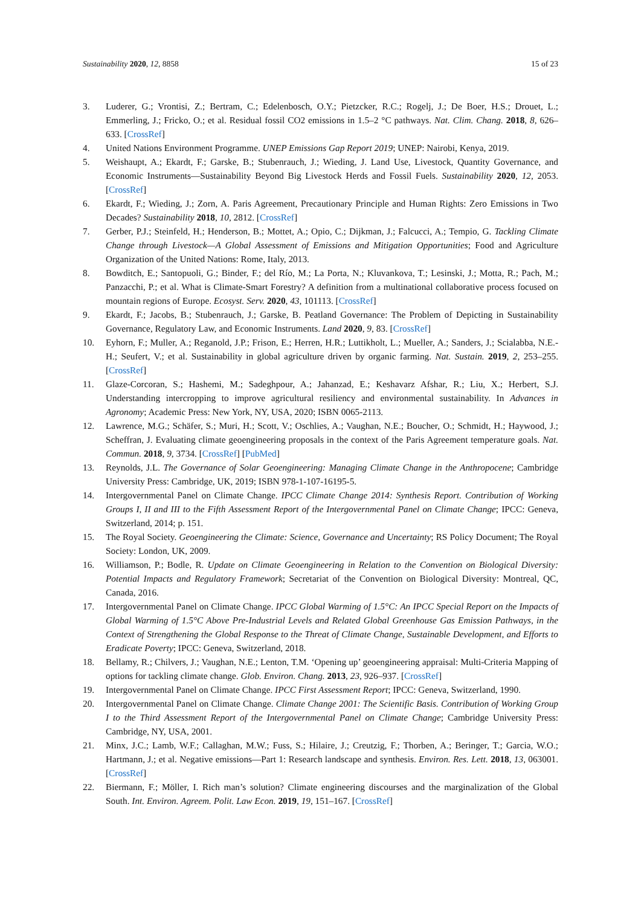Sustainability 2020, 12, 8858 15 of 23
3. Luderer, G.; Vrontisi, Z.; Bertram, C.; Edelenbosch, O.Y.; Pietzcker, R.C.; Rogelj, J.; De Boer, H.S.; Drouet, L.; Emmerling, J.; Fricko, O.; et al. Residual fossil CO2 emissions in 1.5–2 °C pathways. Nat. Clim. Chang. 2018, 8, 626–633. [CrossRef]
4. United Nations Environment Programme. UNEP Emissions Gap Report 2019; UNEP: Nairobi, Kenya, 2019.
5. Weishaupt, A.; Ekardt, F.; Garske, B.; Stubenrauch, J.; Wieding, J. Land Use, Livestock, Quantity Governance, and Economic Instruments—Sustainability Beyond Big Livestock Herds and Fossil Fuels. Sustainability 2020, 12, 2053. [CrossRef]
6. Ekardt, F.; Wieding, J.; Zorn, A. Paris Agreement, Precautionary Principle and Human Rights: Zero Emissions in Two Decades? Sustainability 2018, 10, 2812. [CrossRef]
7. Gerber, P.J.; Steinfeld, H.; Henderson, B.; Mottet, A.; Opio, C.; Dijkman, J.; Falcucci, A.; Tempio, G. Tackling Climate Change through Livestock—A Global Assessment of Emissions and Mitigation Opportunities; Food and Agriculture Organization of the United Nations: Rome, Italy, 2013.
8. Bowditch, E.; Santopuoli, G.; Binder, F.; del Río, M.; La Porta, N.; Kluvankova, T.; Lesinski, J.; Motta, R.; Pach, M.; Panzacchi, P.; et al. What is Climate-Smart Forestry? A definition from a multinational collaborative process focused on mountain regions of Europe. Ecosyst. Serv. 2020, 43, 101113. [CrossRef]
9. Ekardt, F.; Jacobs, B.; Stubenrauch, J.; Garske, B. Peatland Governance: The Problem of Depicting in Sustainability Governance, Regulatory Law, and Economic Instruments. Land 2020, 9, 83. [CrossRef]
10. Eyhorn, F.; Muller, A.; Reganold, J.P.; Frison, E.; Herren, H.R.; Luttikholt, L.; Mueller, A.; Sanders, J.; Scialabba, N.E.-H.; Seufert, V.; et al. Sustainability in global agriculture driven by organic farming. Nat. Sustain. 2019, 2, 253–255. [CrossRef]
11. Glaze-Corcoran, S.; Hashemi, M.; Sadeghpour, A.; Jahanzad, E.; Keshavarz Afshar, R.; Liu, X.; Herbert, S.J. Understanding intercropping to improve agricultural resiliency and environmental sustainability. In Advances in Agronomy; Academic Press: New York, NY, USA, 2020; ISBN 0065-2113.
12. Lawrence, M.G.; Schäfer, S.; Muri, H.; Scott, V.; Oschlies, A.; Vaughan, N.E.; Boucher, O.; Schmidt, H.; Haywood, J.; Scheffran, J. Evaluating climate geoengineering proposals in the context of the Paris Agreement temperature goals. Nat. Commun. 2018, 9, 3734. [CrossRef] [PubMed]
13. Reynolds, J.L. The Governance of Solar Geoengineering: Managing Climate Change in the Anthropocene; Cambridge University Press: Cambridge, UK, 2019; ISBN 978-1-107-16195-5.
14. Intergovernmental Panel on Climate Change. IPCC Climate Change 2014: Synthesis Report. Contribution of Working Groups I, II and III to the Fifth Assessment Report of the Intergovernmental Panel on Climate Change; IPCC: Geneva, Switzerland, 2014; p. 151.
15. The Royal Society. Geoengineering the Climate: Science, Governance and Uncertainty; RS Policy Document; The Royal Society: London, UK, 2009.
16. Williamson, P.; Bodle, R. Update on Climate Geoengineering in Relation to the Convention on Biological Diversity: Potential Impacts and Regulatory Framework; Secretariat of the Convention on Biological Diversity: Montreal, QC, Canada, 2016.
17. Intergovernmental Panel on Climate Change. IPCC Global Warming of 1.5°C: An IPCC Special Report on the Impacts of Global Warming of 1.5°C Above Pre-Industrial Levels and Related Global Greenhouse Gas Emission Pathways, in the Context of Strengthening the Global Response to the Threat of Climate Change, Sustainable Development, and Efforts to Eradicate Poverty; IPCC: Geneva, Switzerland, 2018.
18. Bellamy, R.; Chilvers, J.; Vaughan, N.E.; Lenton, T.M. ‘Opening up’ geoengineering appraisal: Multi-Criteria Mapping of options for tackling climate change. Glob. Environ. Chang. 2013, 23, 926–937. [CrossRef]
19. Intergovernmental Panel on Climate Change. IPCC First Assessment Report; IPCC: Geneva, Switzerland, 1990.
20. Intergovernmental Panel on Climate Change. Climate Change 2001: The Scientific Basis. Contribution of Working Group I to the Third Assessment Report of the Intergovernmental Panel on Climate Change; Cambridge University Press: Cambridge, NY, USA, 2001.
21. Minx, J.C.; Lamb, W.F.; Callaghan, M.W.; Fuss, S.; Hilaire, J.; Creutzig, F.; Thorben, A.; Beringer, T.; Garcia, W.O.; Hartmann, J.; et al. Negative emissions—Part 1: Research landscape and synthesis. Environ. Res. Lett. 2018, 13, 063001. [CrossRef]
22. Biermann, F.; Möller, I. Rich man’s solution? Climate engineering discourses and the marginalization of the Global South. Int. Environ. Agreem. Polit. Law Econ. 2019, 19, 151–167. [CrossRef]